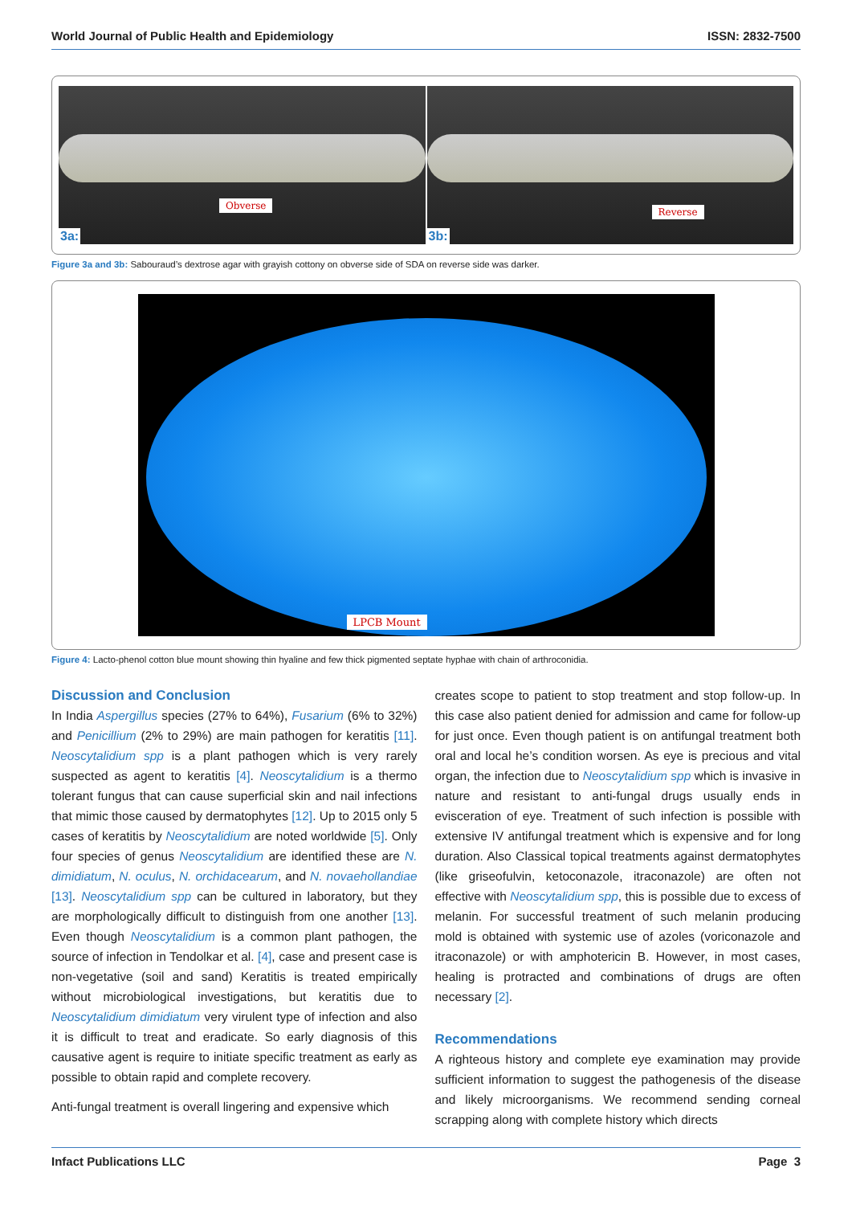World Journal of Public Health and Epidemiology ISSN: 2832-7500
Obverse
3a:
Reverse
3b:
Figure 3a and 3b: Sabouraud’s dextrose agar with grayish cottony on obverse side of SDA on reverse side was darker.
LPCB Mount
Figure 4: Lacto-phenol cotton blue mount showing thin hyaline and few thick pigmented septate hyphae with chain of arthroconidia.
Discussion and Conclusion
In India Aspergillus species (27% to 64%), Fusarium (6% to 32%) and Penicillium (2% to 29%) are main pathogen for keratitis [11]. Neoscytalidium spp is a plant pathogen which is very rarely suspected as agent to keratitis [4]. Neoscytalidium is a thermo tolerant fungus that can cause superficial skin and nail infections that mimic those caused by dermatophytes [12]. Up to 2015 only 5 cases of keratitis by Neoscytalidium are noted worldwide [5]. Only four species of genus Neoscytalidium are identified these are N. dimidiatum, N. oculus, N. orchidacearum, and N. novaehollandiae [13]. Neoscytalidium spp can be cultured in laboratory, but they are morphologically difficult to distinguish from one another [13]. Even though Neoscytalidium is a common plant pathogen, the source of infection in Tendolkar et al. [4], case and present case is non-vegetative (soil and sand) Keratitis is treated empirically without microbiological investigations, but keratitis due to Neoscytalidium dimidiatum very virulent type of infection and also it is difficult to treat and eradicate. So early diagnosis of this causative agent is require to initiate specific treatment as early as possible to obtain rapid and complete recovery.
Anti-fungal treatment is overall lingering and expensive which
creates scope to patient to stop treatment and stop follow-up. In this case also patient denied for admission and came for follow-up for just once. Even though patient is on antifungal treatment both oral and local he’s condition worsen. As eye is precious and vital organ, the infection due to Neoscytalidium spp which is invasive in nature and resistant to anti-fungal drugs usually ends in evisceration of eye. Treatment of such infection is possible with extensive IV antifungal treatment which is expensive and for long duration. Also Classical topical treatments against dermatophytes (like griseofulvin, ketoconazole, itraconazole) are often not effective with Neoscytalidium spp, this is possible due to excess of melanin. For successful treatment of such melanin producing mold is obtained with systemic use of azoles (voriconazole and itraconazole) or with amphotericin B. However, in most cases, healing is protracted and combinations of drugs are often necessary [2].
Recommendations
A righteous history and complete eye examination may provide sufficient information to suggest the pathogenesis of the disease and likely microorganisms. We recommend sending corneal scrapping along with complete history which directs
Infact Publications LLC Page 3